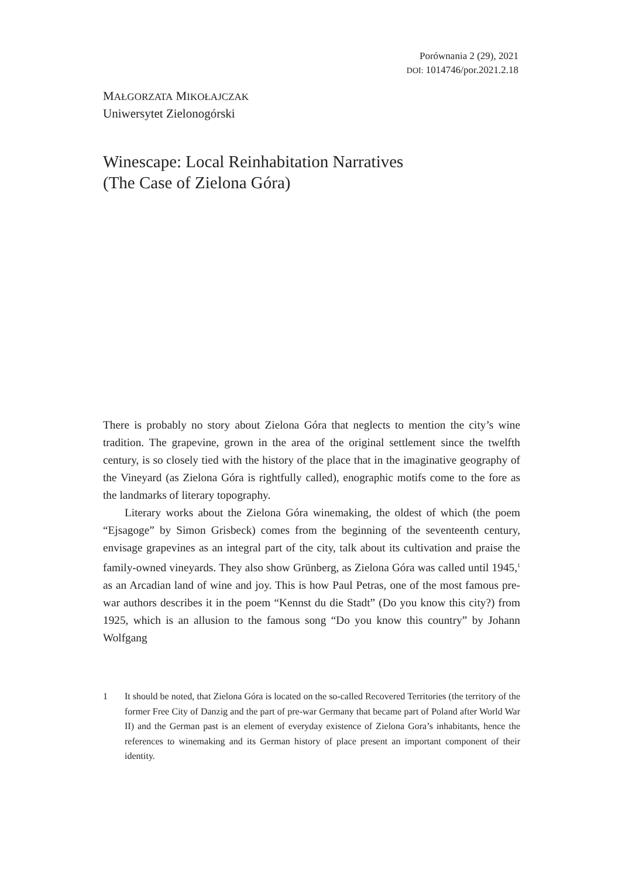Porównania 2 (29), 2021
DOI: 1014746/por.2021.2.18
MAŁGORZATA MIKOŁAJCZAK
Uniwersytet Zielonogórski
Winescape: Local Reinhabitation Narratives
(The Case of Zielona Góra)
There is probably no story about Zielona Góra that neglects to mention the city’s wine tradition. The grapevine, grown in the area of the original settlement since the twelfth century, is so closely tied with the history of the place that in the imaginative geography of the Vineyard (as Zielona Góra is rightfully called), enographic motifs come to the fore as the landmarks of literary topography.
Literary works about the Zielona Góra winemaking, the oldest of which (the poem “Ejsagoge” by Simon Grisbeck) comes from the beginning of the seventeenth century, envisage grapevines as an integral part of the city, talk about its cultivation and praise the family-owned vineyards. They also show Grünberg, as Zielona Góra was called until 1945,<sup>1</sup> as an Arcadian land of wine and joy. This is how Paul Petras, one of the most famous pre-war authors describes it in the poem “Kennst du die Stadt” (Do you know this city?) from 1925, which is an allusion to the famous song “Do you know this country” by Johann Wolfgang
1 It should be noted, that Zielona Góra is located on the so-called Recovered Territories (the territory of the former Free City of Danzig and the part of pre-war Germany that became part of Poland after World War II) and the German past is an element of everyday existence of Zielona Gora’s inhabitants, hence the references to winemaking and its German history of place present an important component of their identity.